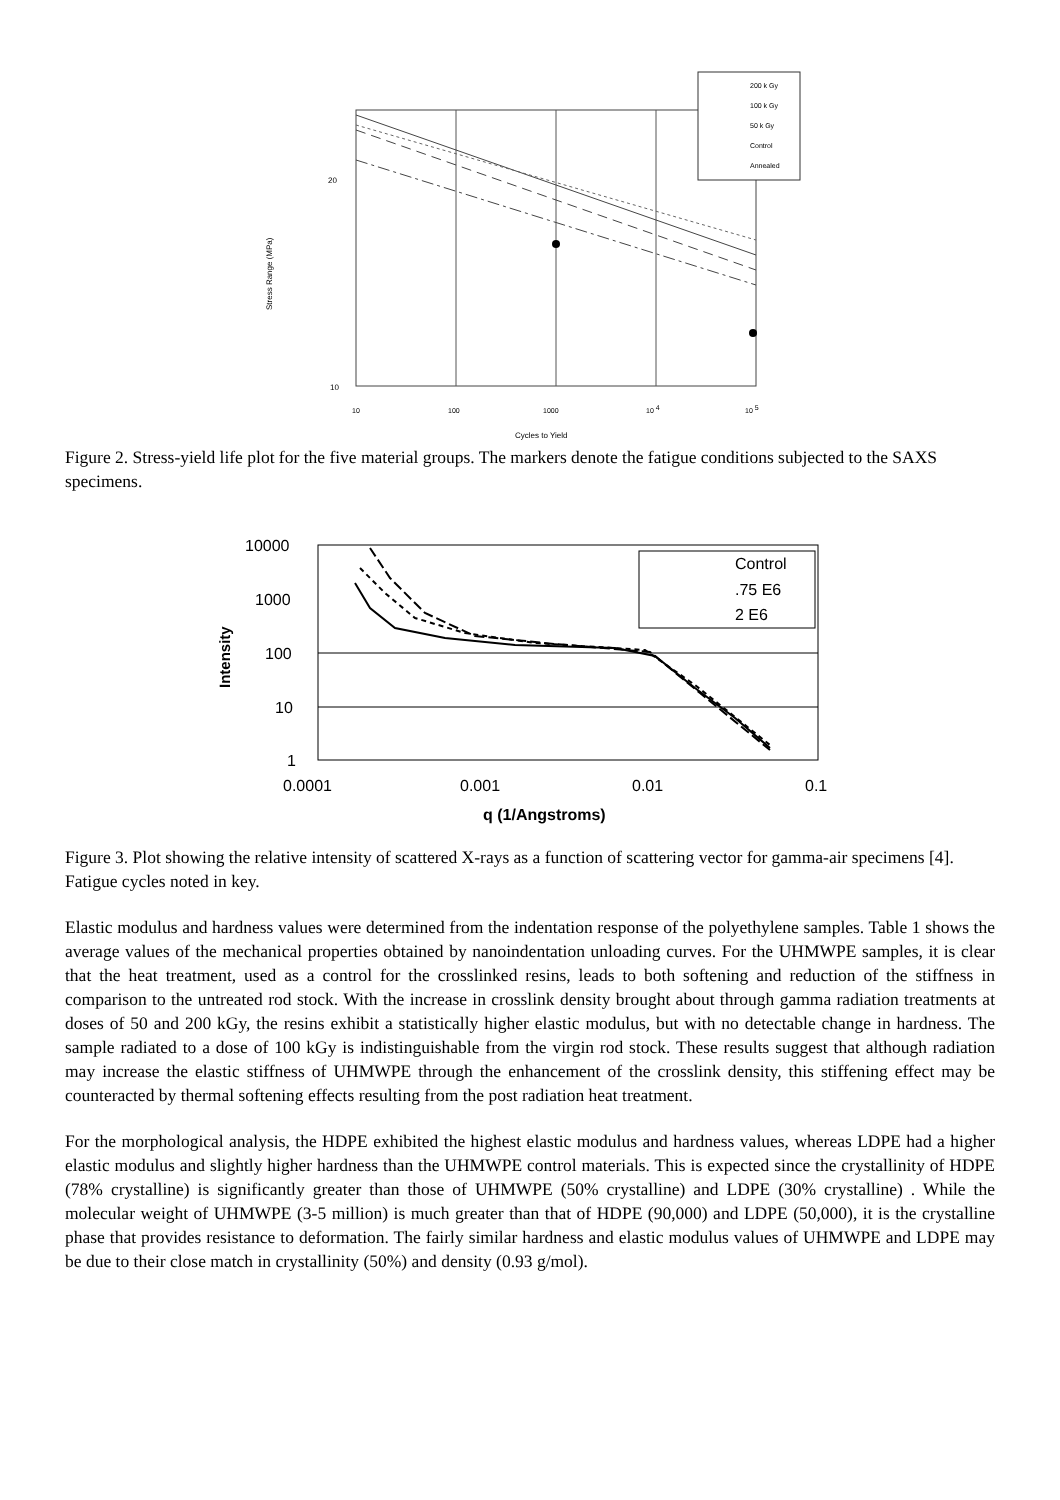200 k Gy
100 k Gy
50 k Gy
Control
Annealed
20
10
Stress Range (MPa)
10
100
1000
10 4
10 5
Cycles to Yield
Figure 2. Stress-yield life plot for the five material groups. The markers denote the fatigue conditions subjected to the SAXS specimens.
Control
.75 E6
2 E6
10000
1000
100
10
1
0.0001
0.001
0.01
0.1
q (1/Angstroms)
Intensity
Figure 3. Plot showing the relative intensity of scattered X-rays as a function of scattering vector for gamma-air specimens [4]. Fatigue cycles noted in key.
Elastic modulus and hardness values were determined from the indentation response of the polyethylene samples. Table 1 shows the average values of the mechanical properties obtained by nanoindentation unloading curves. For the UHMWPE samples, it is clear that the heat treatment, used as a control for the crosslinked resins, leads to both softening and reduction of the stiffness in comparison to the untreated rod stock. With the increase in crosslink density brought about through gamma radiation treatments at doses of 50 and 200 kGy, the resins exhibit a statistically higher elastic modulus, but with no detectable change in hardness. The sample radiated to a dose of 100 kGy is indistinguishable from the virgin rod stock. These results suggest that although radiation may increase the elastic stiffness of UHMWPE through the enhancement of the crosslink density, this stiffening effect may be counteracted by thermal softening effects resulting from the post radiation heat treatment.
For the morphological analysis, the HDPE exhibited the highest elastic modulus and hardness values, whereas LDPE had a higher elastic modulus and slightly higher hardness than the UHMWPE control materials. This is expected since the crystallinity of HDPE (78% crystalline) is significantly greater than those of UHMWPE (50% crystalline) and LDPE (30% crystalline) . While the molecular weight of UHMWPE (3-5 million) is much greater than that of HDPE (90,000) and LDPE (50,000), it is the crystalline phase that provides resistance to deformation. The fairly similar hardness and elastic modulus values of UHMWPE and LDPE may be due to their close match in crystallinity (50%) and density (0.93 g/mol).